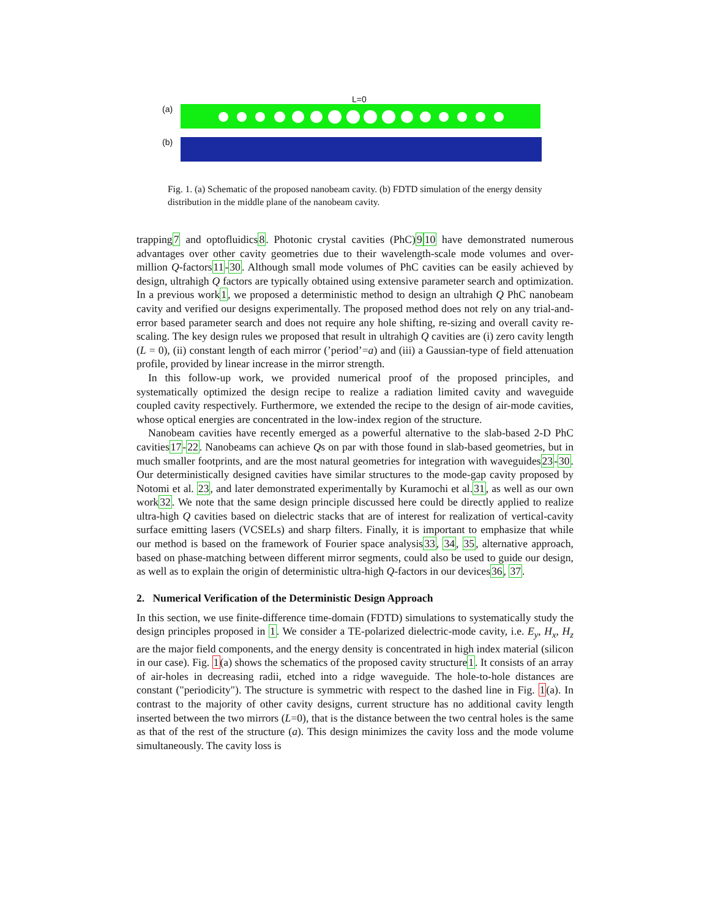L=0
(a)
(b)
Fig. 1. (a) Schematic of the proposed nanobeam cavity. (b) FDTD simulation of the energy density distribution in the middle plane of the nanobeam cavity.
trapping7 and optofluidics8. Photonic crystal cavities (PhC)910 have demonstrated numerous advantages over other cavity geometries due to their wavelength-scale mode volumes and over-million Q-factors11-30. Although small mode volumes of PhC cavities can be easily achieved by design, ultrahigh Q factors are typically obtained using extensive parameter search and optimization. In a previous work1, we proposed a deterministic method to design an ultrahigh Q PhC nanobeam cavity and verified our designs experimentally. The proposed method does not rely on any trial-and-error based parameter search and does not require any hole shifting, re-sizing and overall cavity re-scaling. The key design rules we proposed that result in ultrahigh Q cavities are (i) zero cavity length (L = 0), (ii) constant length of each mirror (’period’=a) and (iii) a Gaussian-type of field attenuation profile, provided by linear increase in the mirror strength.
In this follow-up work, we provided numerical proof of the proposed principles, and systematically optimized the design recipe to realize a radiation limited cavity and waveguide coupled cavity respectively. Furthermore, we extended the recipe to the design of air-mode cavities, whose optical energies are concentrated in the low-index region of the structure.
Nanobeam cavities have recently emerged as a powerful alternative to the slab-based 2-D PhC cavities17-22. Nanobeams can achieve Qs on par with those found in slab-based geometries, but in much smaller footprints, and are the most natural geometries for integration with waveguides23-30. Our deterministically designed cavities have similar structures to the mode-gap cavity proposed by Notomi et al. 23, and later demonstrated experimentally by Kuramochi et al.31, as well as our own work32. We note that the same design principle discussed here could be directly applied to realize ultra-high Q cavities based on dielectric stacks that are of interest for realization of vertical-cavity surface emitting lasers (VCSELs) and sharp filters. Finally, it is important to emphasize that while our method is based on the framework of Fourier space analysis33, 34, 35, alternative approach, based on phase-matching between different mirror segments, could also be used to guide our design, as well as to explain the origin of deterministic ultra-high Q-factors in our devices36, 37.
2. Numerical Verification of the Deterministic Design Approach
In this section, we use finite-difference time-domain (FDTD) simulations to systematically study the design principles proposed in 1. We consider a TE-polarized dielectric-mode cavity, i.e. E<sub>y</sub>, H<sub>x</sub>, H<sub>z</sub> are the major field components, and the energy density is concentrated in high index material (silicon in our case). Fig. 1(a) shows the schematics of the proposed cavity structure1. It consists of an array of air-holes in decreasing radii, etched into a ridge waveguide. The hole-to-hole distances are constant ("periodicity"). The structure is symmetric with respect to the dashed line in Fig. 1(a). In contrast to the majority of other cavity designs, current structure has no additional cavity length inserted between the two mirrors (L=0), that is the distance between the two central holes is the same as that of the rest of the structure (a). This design minimizes the cavity loss and the mode volume simultaneously. The cavity loss is